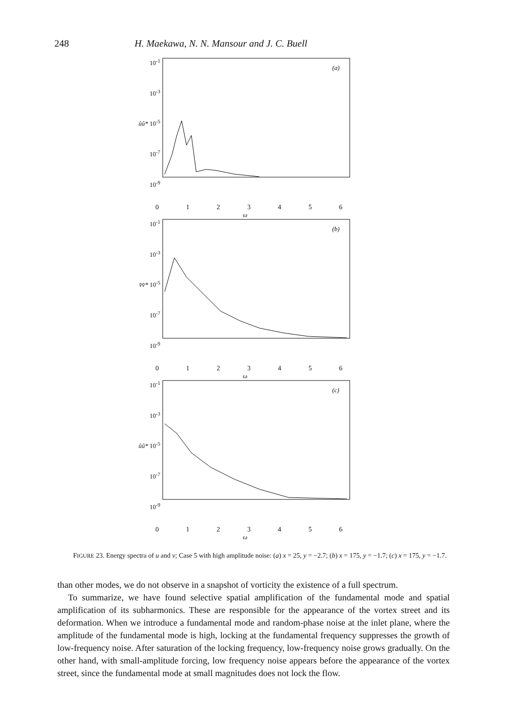248 H. Maekawa, N. N. Mansour and J. C. Buell
10<sup>-1</sup>
10<sup>-3</sup>
ûû* 10<sup>-5</sup>
10<sup>-7</sup>
10<sup>-9</sup>
(a)
0123456
ω
10<sup>-1</sup>
10<sup>-3</sup>
v̂v̂* 10<sup>-5</sup>
10<sup>-7</sup>
10<sup>-9</sup>
(b)
0123456
ω
10<sup>-1</sup>
10<sup>-3</sup>
ûû* 10<sup>-5</sup>
10<sup>-7</sup>
10<sup>-9</sup>
(c)
0123456
ω
FIGURE 23. Energy spectra of u and v; Case 5 with high amplitude noise: (a) x = 25, y = −2.7; (b) x = 175, y = −1.7; (c) x = 175, y = −1.7.
than other modes, we do not observe in a snapshot of vorticity the existence of a full spectrum.
To summarize, we have found selective spatial amplification of the fundamental mode and spatial amplification of its subharmonics. These are responsible for the appearance of the vortex street and its deformation. When we introduce a fundamental mode and random-phase noise at the inlet plane, where the amplitude of the fundamental mode is high, locking at the fundamental frequency suppresses the growth of low-frequency noise. After saturation of the locking frequency, low-frequency noise grows gradually. On the other hand, with small-amplitude forcing, low frequency noise appears before the appearance of the vortex street, since the fundamental mode at small magnitudes does not lock the flow.